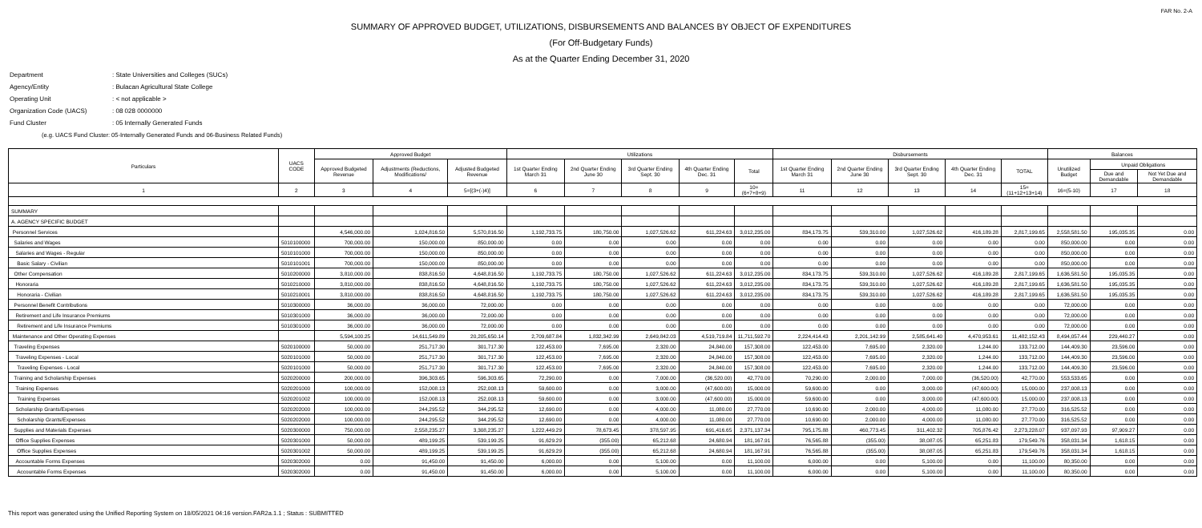FAR No. 2-A
SUMMARY OF APPROVED BUDGET, UTILIZATIONS, DISBURSEMENTS AND BALANCES BY OBJECT OF EXPENDITURES
(For Off-Budgetary Funds)
As at the Quarter Ending December 31, 2020
Department: State Universities and Colleges (SUCs)
Agency/Entity: Bulacan Agricultural State College
Operating Unit: < not applicable >
Organization Code (UACS): 08 028 0000000
Fund Cluster: 05 Internally Generated Funds
(e.g. UACS Fund Cluster: 05-Internally Generated Funds and 06-Business Related Funds)
| Particulars | UACS CODE | Approved Budget | | | Utilizations | | | | | Disbursements | | | | | Balances | | |
| --- | --- | --- | --- | --- | --- | --- | --- | --- | --- | --- | --- | --- | --- | --- | --- | --- | --- |
| | | Approved Budgeted Revenue | Adjustments (Reductions, Modifications/ | Adjusted Budgeted Revenue | 1st Quarter Ending March 31 | 2nd Quarter Ending June 30 | 3rd Quarter Ending Sept. 30 | 4th Quarter Ending Dec. 31 | Total | 1st Quarter Ending March 31 | 2nd Quarter Ending June 30 | 3rd Quarter Ending Sept. 30 | 4th Quarter Ending Dec. 31 | TOTAL | Unutilized Budget | Unpaid Obligations | |
| | | | | | | | | | | | | | | | | Due and Demandable | Not Yet Due and Demandable |
| 1 | 2 | 3 | 4 | 5=[(3+(-)4)] | 6 | 7 | 8 | 9 | 10=(6+7+8+9) | 11 | 12 | 13 | 14 | 15=(11+12+13+14) | 16=(5-10) | 17 | 18 |
| SUMMARY | | | | | | | | | | | | | | | | | |
| A. AGENCY SPECIFIC BUDGET | | | | | | | | | | | | | | | | | |
| Personnel Services | | 4,546,000.00 | 1,024,816.50 | 5,570,816.50 | 1,192,733.75 | 180,750.00 | 1,027,526.62 | 611,224.63 | 3,012,235.00 | 834,173.75 | 539,310.00 | 1,027,526.62 | 416,189.28 | 2,817,199.65 | 2,558,581.50 | 195,035.35 | 0.00 |
| Salaries and Wages | 5010100000 | 700,000.00 | 150,000.00 | 850,000.00 | 0.00 | 0.00 | 0.00 | 0.00 | 0.00 | 0.00 | 0.00 | 0.00 | 0.00 | 0.00 | 850,000.00 | 0.00 | 0.00 |
| Salaries and Wages - Regular | 5010101000 | 700,000.00 | 150,000.00 | 850,000.00 | 0.00 | 0.00 | 0.00 | 0.00 | 0.00 | 0.00 | 0.00 | 0.00 | 0.00 | 0.00 | 850,000.00 | 0.00 | 0.00 |
| Basic Salary - Civilian | 5010101001 | 700,000.00 | 150,000.00 | 850,000.00 | 0.00 | 0.00 | 0.00 | 0.00 | 0.00 | 0.00 | 0.00 | 0.00 | 0.00 | 0.00 | 850,000.00 | 0.00 | 0.00 |
| Other Compensation | 5010200000 | 3,810,000.00 | 838,816.50 | 4,648,816.50 | 1,192,733.75 | 180,750.00 | 1,027,526.62 | 611,224.63 | 3,012,235.00 | 834,173.75 | 539,310.00 | 1,027,526.62 | 416,189.28 | 2,817,199.65 | 1,636,581.50 | 195,035.35 | 0.00 |
| Honoraria | 5010210000 | 3,810,000.00 | 838,816.50 | 4,648,816.50 | 1,192,733.75 | 180,750.00 | 1,027,526.62 | 611,224.63 | 3,012,235.00 | 834,173.75 | 539,310.00 | 1,027,526.62 | 416,189.28 | 2,817,199.65 | 1,636,581.50 | 195,035.35 | 0.00 |
| Honoraria - Civilian | 5010210001 | 3,810,000.00 | 838,816.50 | 4,648,816.50 | 1,192,733.75 | 180,750.00 | 1,027,526.62 | 611,224.63 | 3,012,235.00 | 834,173.75 | 539,310.00 | 1,027,526.62 | 416,189.28 | 2,817,199.65 | 1,636,581.50 | 195,035.35 | 0.00 |
| Personnel Benefit Contributions | 5010300000 | 36,000.00 | 36,000.00 | 72,000.00 | 0.00 | 0.00 | 0.00 | 0.00 | 0.00 | 0.00 | 0.00 | 0.00 | 0.00 | 0.00 | 72,000.00 | 0.00 | 0.00 |
| Retirement and Life Insurance Premiums | 5010301000 | 36,000.00 | 36,000.00 | 72,000.00 | 0.00 | 0.00 | 0.00 | 0.00 | 0.00 | 0.00 | 0.00 | 0.00 | 0.00 | 0.00 | 72,000.00 | 0.00 | 0.00 |
| Retirement and Life Insurance Premiums | 5010301000 | 36,000.00 | 36,000.00 | 72,000.00 | 0.00 | 0.00 | 0.00 | 0.00 | 0.00 | 0.00 | 0.00 | 0.00 | 0.00 | 0.00 | 72,000.00 | 0.00 | 0.00 |
| Maintenance and Other Operating Expenses | | 5,594,100.25 | 14,611,549.89 | 20,205,650.14 | 2,709,687.84 | 1,832,342.99 | 2,649,842.03 | 4,519,719.84 | 11,711,592.70 | 2,224,414.43 | 2,201,142.99 | 2,585,641.40 | 4,470,953.61 | 11,482,152.43 | 8,494,057.44 | 229,440.27 | 0.00 |
| Traveling Expenses | 5020100000 | 50,000.00 | 251,717.30 | 301,717.30 | 122,453.00 | 7,695.00 | 2,320.00 | 24,840.00 | 157,308.00 | 122,453.00 | 7,695.00 | 2,320.00 | 1,244.00 | 133,712.00 | 144,409.30 | 23,596.00 | 0.00 |
| Traveling Expenses - Local | 5020101000 | 50,000.00 | 251,717.30 | 301,717.30 | 122,453.00 | 7,695.00 | 2,320.00 | 24,840.00 | 157,308.00 | 122,453.00 | 7,695.00 | 2,320.00 | 1,244.00 | 133,712.00 | 144,409.30 | 23,596.00 | 0.00 |
| Traveling Expenses - Local | 5020101000 | 50,000.00 | 251,717.30 | 301,717.30 | 122,453.00 | 7,695.00 | 2,320.00 | 24,840.00 | 157,308.00 | 122,453.00 | 7,695.00 | 2,320.00 | 1,244.00 | 133,712.00 | 144,409.30 | 23,596.00 | 0.00 |
| Training and Scholarship Expenses | 5020200000 | 200,000.00 | 396,303.65 | 596,303.65 | 72,290.00 | 0.00 | 7,000.00 | (36,520.00) | 42,770.00 | 70,290.00 | 2,000.00 | 7,000.00 | (36,520.00) | 42,770.00 | 553,533.65 | 0.00 | 0.00 |
| Training Expenses | 5020201000 | 100,000.00 | 152,008.13 | 252,008.13 | 59,600.00 | 0.00 | 3,000.00 | (47,600.00) | 15,000.00 | 59,600.00 | 0.00 | 3,000.00 | (47,600.00) | 15,000.00 | 237,008.13 | 0.00 | 0.00 |
| Training Expenses | 5020201002 | 100,000.00 | 152,008.13 | 252,008.13 | 59,600.00 | 0.00 | 3,000.00 | (47,600.00) | 15,000.00 | 59,600.00 | 0.00 | 3,000.00 | (47,600.00) | 15,000.00 | 237,008.13 | 0.00 | 0.00 |
| Scholarship Grants/Expenses | 5020202000 | 100,000.00 | 244,295.52 | 344,295.52 | 12,690.00 | 0.00 | 4,000.00 | 11,080.00 | 27,770.00 | 10,690.00 | 2,000.00 | 4,000.00 | 11,080.00 | 27,770.00 | 316,525.52 | 0.00 | 0.00 |
| Scholarship Grants/Expenses | 5020202000 | 100,000.00 | 244,295.52 | 344,295.52 | 12,690.00 | 0.00 | 4,000.00 | 11,080.00 | 27,770.00 | 10,690.00 | 2,000.00 | 4,000.00 | 11,080.00 | 27,770.00 | 316,525.52 | 0.00 | 0.00 |
| Supplies and Materials Expenses | 5020300000 | 750,000.00 | 2,558,235.27 | 3,308,235.27 | 1,222,449.29 | 78,673.45 | 378,597.95 | 691,416.65 | 2,371,137.34 | 795,175.88 | 460,773.45 | 311,402.32 | 705,876.42 | 2,273,228.07 | 937,097.93 | 97,909.27 | 0.00 |
| Office Supplies Expenses | 5020301000 | 50,000.00 | 489,199.25 | 539,199.25 | 91,629.29 | (355.00) | 65,212.68 | 24,680.94 | 181,167.91 | 76,565.88 | (355.00) | 38,087.05 | 65,251.83 | 179,549.76 | 358,031.34 | 1,618.15 | 0.00 |
| Office Supplies Expenses | 5020301002 | 50,000.00 | 489,199.25 | 539,199.25 | 91,629.29 | (355.00) | 65,212.68 | 24,680.94 | 181,167.91 | 76,565.88 | (355.00) | 38,087.05 | 65,251.83 | 179,549.76 | 358,031.34 | 1,618.15 | 0.00 |
| Accountable Forms Expenses | 5020302000 | 0.00 | 91,450.00 | 91,450.00 | 6,000.00 | 0.00 | 5,100.00 | 0.00 | 11,100.00 | 6,000.00 | 0.00 | 5,100.00 | 0.00 | 11,100.00 | 80,350.00 | 0.00 | 0.00 |
| Accountable Forms Expenses | 5020302000 | 0.00 | 91,450.00 | 91,450.00 | 6,000.00 | 0.00 | 5,100.00 | 0.00 | 11,100.00 | 6,000.00 | 0.00 | 5,100.00 | 0.00 | 11,100.00 | 80,350.00 | 0.00 | 0.00 |
This report was generated using the Unified Reporting System on 18/05/2021 04:16 version.FAR2a.1.1 ; Status : SUBMITTED